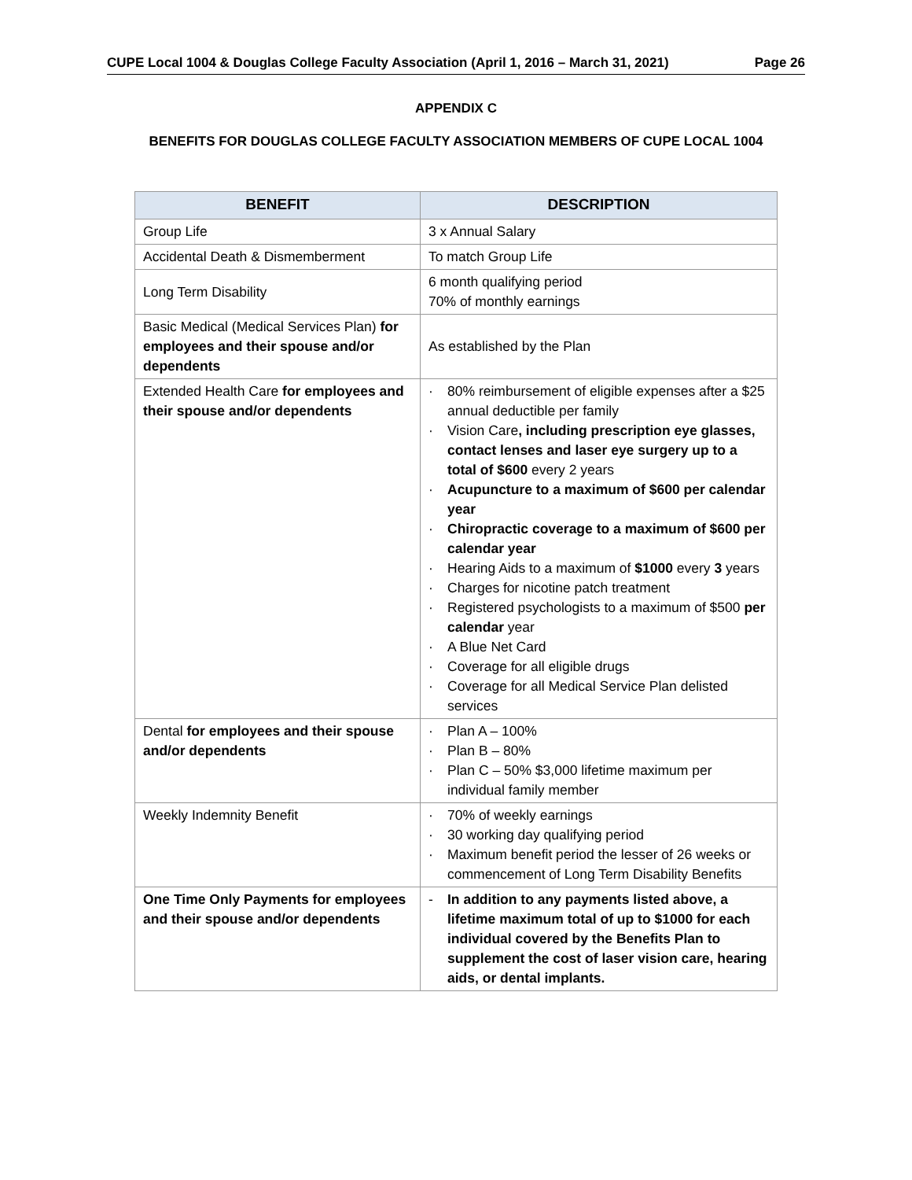CUPE Local 1004 & Douglas College Faculty Association (April 1, 2016 – March 31, 2021) Page 26
APPENDIX C
BENEFITS FOR DOUGLAS COLLEGE FACULTY ASSOCIATION MEMBERS OF CUPE LOCAL 1004
| BENEFIT | DESCRIPTION |
| --- | --- |
| Group Life | 3 x Annual Salary |
| Accidental Death & Dismemberment | To match Group Life |
| Long Term Disability | 6 month qualifying period 70% of monthly earnings |
| Basic Medical (Medical Services Plan) for employees and their spouse and/or dependents | As established by the Plan |
| Extended Health Care for employees and their spouse and/or dependents | · 80% reimbursement of eligible expenses after a $25 annual deductible per family · Vision Care , including prescription eye glasses, contact lenses and laser eye surgery up to a total of $600 every 2 years · Acupuncture to a maximum of $600 per calendar year · Chiropractic coverage to a maximum of $600 per calendar year · Hearing Aids to a maximum of $1000 every 3 years · Charges for nicotine patch treatment · Registered psychologists to a maximum of $500 per calendar year · A Blue Net Card · Coverage for all eligible drugs · Coverage for all Medical Service Plan delisted services |
| Dental for employees and their spouse and/or dependents | · Plan A – 100% · Plan B – 80% · Plan C – 50% $3,000 lifetime maximum per individual family member |
| Weekly Indemnity Benefit | · 70% of weekly earnings · 30 working day qualifying period · Maximum benefit period the lesser of 26 weeks or commencement of Long Term Disability Benefits |
| One Time Only Payments for employees and their spouse and/or dependents | - In addition to any payments listed above, a lifetime maximum total of up to $1000 for each individual covered by the Benefits Plan to supplement the cost of laser vision care, hearing aids, or dental implants. |